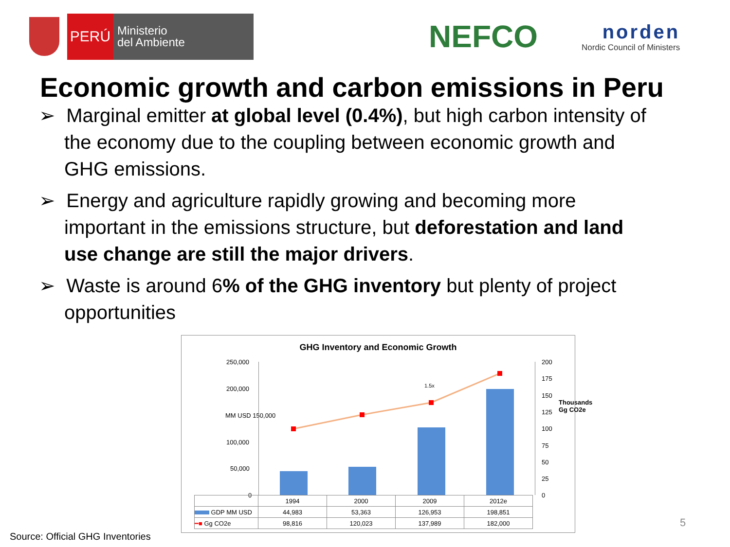PERÚ
Ministerio
del Ambiente
NEFCO
norden
Nordic Council of Ministers
Economic growth and carbon emissions in Peru
➢ Marginal emitter at global level (0.4%), but high carbon intensity of the economy due to the coupling between economic growth and GHG emissions.
➢ Energy and agriculture rapidly growing and becoming more important in the emissions structure, but deforestation and land use change are still the major drivers.
➢ Waste is around 6% of the GHG inventory but plenty of project opportunities
GHG Inventory and Economic Growth
250,000
200,000
MM USD 150,000
100,000
50,000
0
200
175
150
125
100
75
50
25
0
Thousands Gg CO2e
1.5x
| | 1994 | 2000 | 2009 | 2012e |
| GDP MM USD | 44,983 | 53,363 | 126,953 | 198,851 |
| ━■ Gg CO2e | 98,816 | 120,023 | 137,989 | 182,000 |
Source: Official GHG Inventories
5